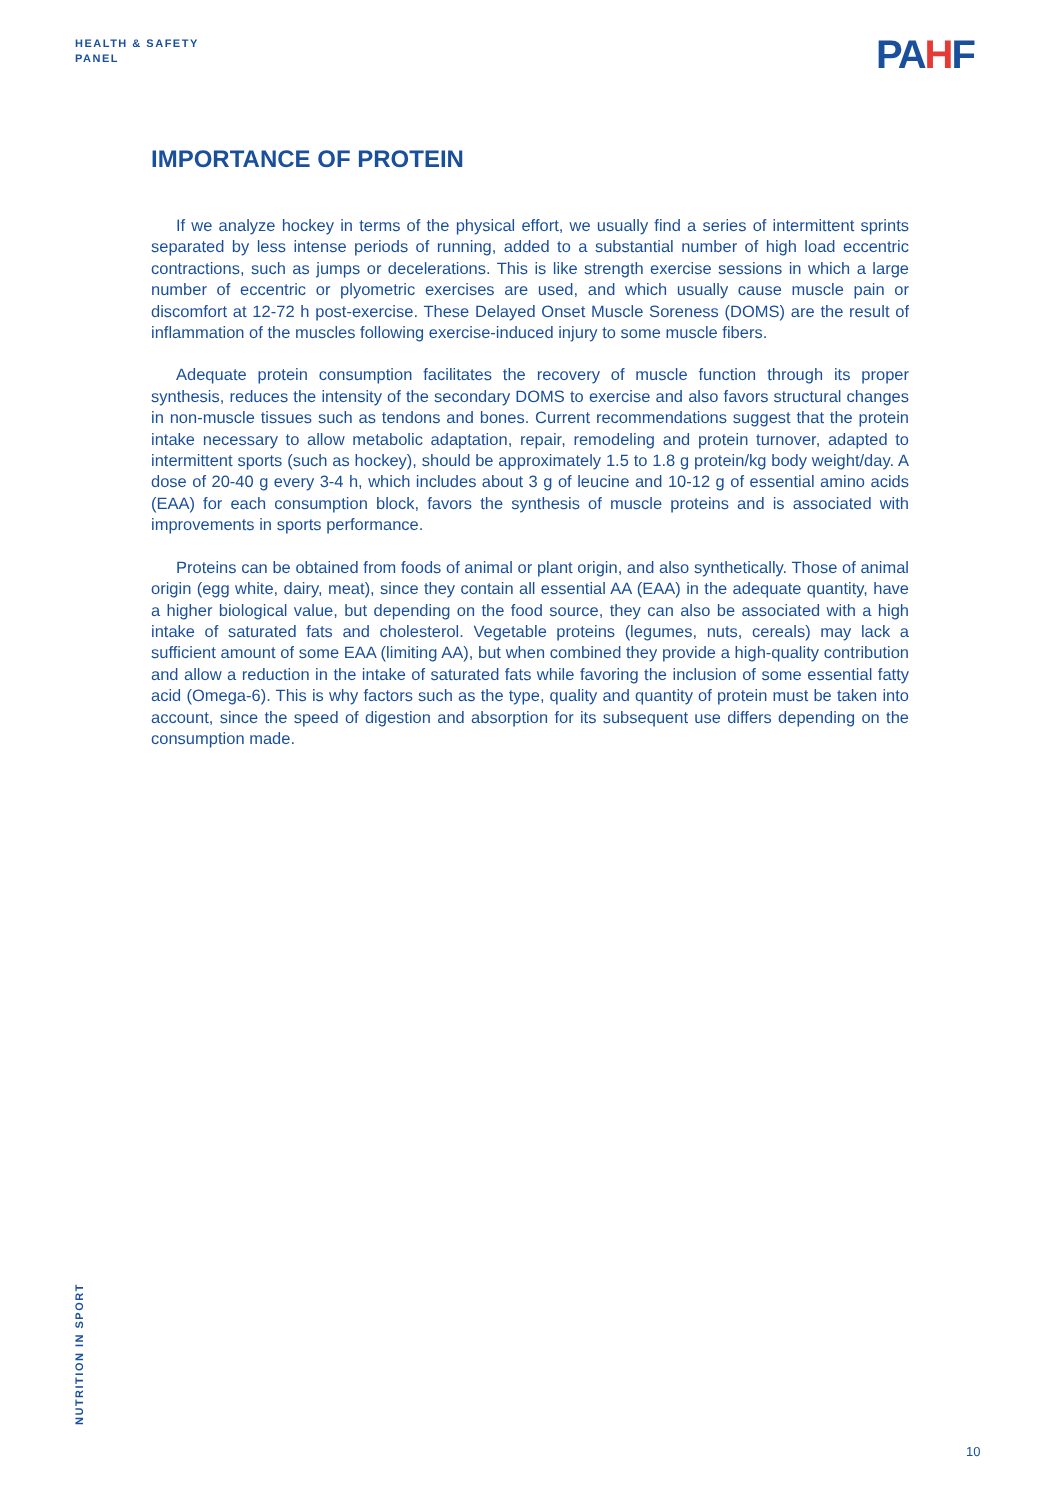HEALTH & SAFETY
PANEL
PAHF
IMPORTANCE OF PROTEIN
If we analyze hockey in terms of the physical effort, we usually find a series of intermittent sprints separated by less intense periods of running, added to a substantial number of high load eccentric contractions, such as jumps or decelerations. This is like strength exercise sessions in which a large number of eccentric or plyometric exercises are used, and which usually cause muscle pain or discomfort at 12-72 h post-exercise. These Delayed Onset Muscle Soreness (DOMS) are the result of inflammation of the muscles following exercise-induced injury to some muscle fibers.
Adequate protein consumption facilitates the recovery of muscle function through its proper synthesis, reduces the intensity of the secondary DOMS to exercise and also favors structural changes in non-muscle tissues such as tendons and bones. Current recommendations suggest that the protein intake necessary to allow metabolic adaptation, repair, remodeling and protein turnover, adapted to intermittent sports (such as hockey), should be approximately 1.5 to 1.8 g protein/kg body weight/day. A dose of 20-40 g every 3-4 h, which includes about 3 g of leucine and 10-12 g of essential amino acids (EAA) for each consumption block, favors the synthesis of muscle proteins and is associated with improvements in sports performance.
Proteins can be obtained from foods of animal or plant origin, and also synthetically. Those of animal origin (egg white, dairy, meat), since they contain all essential AA (EAA) in the adequate quantity, have a higher biological value, but depending on the food source, they can also be associated with a high intake of saturated fats and cholesterol. Vegetable proteins (legumes, nuts, cereals) may lack a sufficient amount of some EAA (limiting AA), but when combined they provide a high-quality contribution and allow a reduction in the intake of saturated fats while favoring the inclusion of some essential fatty acid (Omega-6). This is why factors such as the type, quality and quantity of protein must be taken into account, since the speed of digestion and absorption for its subsequent use differs depending on the consumption made.
NUTRITION IN SPORT
10